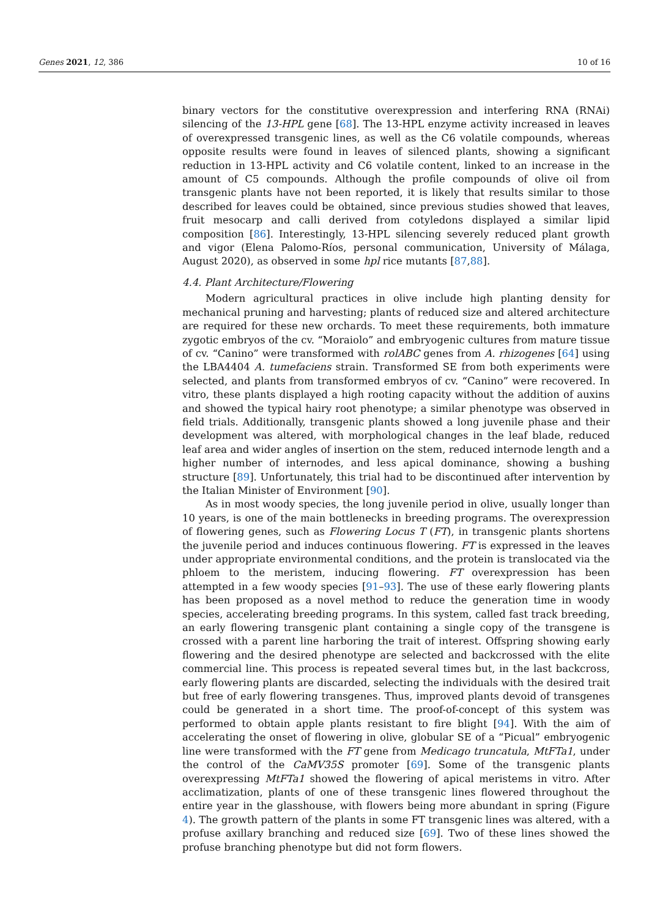Genes 2021, 12, 386 10 of 16
binary vectors for the constitutive overexpression and interfering RNA (RNAi) silencing of the 13-HPL gene [68]. The 13-HPL enzyme activity increased in leaves of overexpressed transgenic lines, as well as the C6 volatile compounds, whereas opposite results were found in leaves of silenced plants, showing a significant reduction in 13-HPL activity and C6 volatile content, linked to an increase in the amount of C5 compounds. Although the profile compounds of olive oil from transgenic plants have not been reported, it is likely that results similar to those described for leaves could be obtained, since previous studies showed that leaves, fruit mesocarp and calli derived from cotyledons displayed a similar lipid composition [86]. Interestingly, 13-HPL silencing severely reduced plant growth and vigor (Elena Palomo-Ríos, personal communication, University of Málaga, August 2020), as observed in some hpl rice mutants [87,88].
4.4. Plant Architecture/Flowering
Modern agricultural practices in olive include high planting density for mechanical pruning and harvesting; plants of reduced size and altered architecture are required for these new orchards. To meet these requirements, both immature zygotic embryos of the cv. “Moraiolo” and embryogenic cultures from mature tissue of cv. “Canino” were transformed with rolABC genes from A. rhizogenes [64] using the LBA4404 A. tumefaciens strain. Transformed SE from both experiments were selected, and plants from transformed embryos of cv. “Canino” were recovered. In vitro, these plants displayed a high rooting capacity without the addition of auxins and showed the typical hairy root phenotype; a similar phenotype was observed in field trials. Additionally, transgenic plants showed a long juvenile phase and their development was altered, with morphological changes in the leaf blade, reduced leaf area and wider angles of insertion on the stem, reduced internode length and a higher number of internodes, and less apical dominance, showing a bushing structure [89]. Unfortunately, this trial had to be discontinued after intervention by the Italian Minister of Environment [90].
As in most woody species, the long juvenile period in olive, usually longer than 10 years, is one of the main bottlenecks in breeding programs. The overexpression of flowering genes, such as Flowering Locus T (FT), in transgenic plants shortens the juvenile period and induces continuous flowering. FT is expressed in the leaves under appropriate environmental conditions, and the protein is translocated via the phloem to the meristem, inducing flowering. FT overexpression has been attempted in a few woody species [91–93]. The use of these early flowering plants has been proposed as a novel method to reduce the generation time in woody species, accelerating breeding programs. In this system, called fast track breeding, an early flowering transgenic plant containing a single copy of the transgene is crossed with a parent line harboring the trait of interest. Offspring showing early flowering and the desired phenotype are selected and backcrossed with the elite commercial line. This process is repeated several times but, in the last backcross, early flowering plants are discarded, selecting the individuals with the desired trait but free of early flowering transgenes. Thus, improved plants devoid of transgenes could be generated in a short time. The proof-of-concept of this system was performed to obtain apple plants resistant to fire blight [94]. With the aim of accelerating the onset of flowering in olive, globular SE of a “Picual” embryogenic line were transformed with the FT gene from Medicago truncatula, MtFTa1, under the control of the CaMV35S promoter [69]. Some of the transgenic plants overexpressing MtFTa1 showed the flowering of apical meristems in vitro. After acclimatization, plants of one of these transgenic lines flowered throughout the entire year in the glasshouse, with flowers being more abundant in spring (Figure 4). The growth pattern of the plants in some FT transgenic lines was altered, with a profuse axillary branching and reduced size [69]. Two of these lines showed the profuse branching phenotype but did not form flowers.